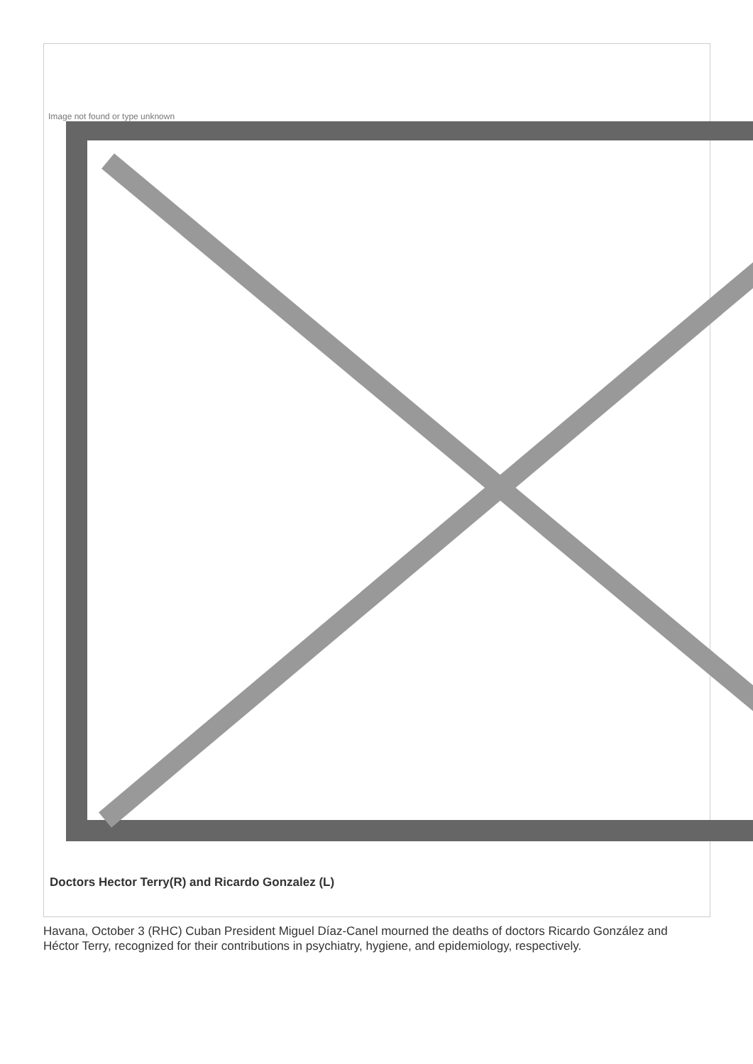Image not found or type unknown
Doctors Hector Terry(R) and Ricardo Gonzalez (L)
Havana, October 3 (RHC) Cuban President Miguel Díaz-Canel mourned the deaths of doctors Ricardo González and Héctor Terry, recognized for their contributions in psychiatry, hygiene, and epidemiology, respectively.